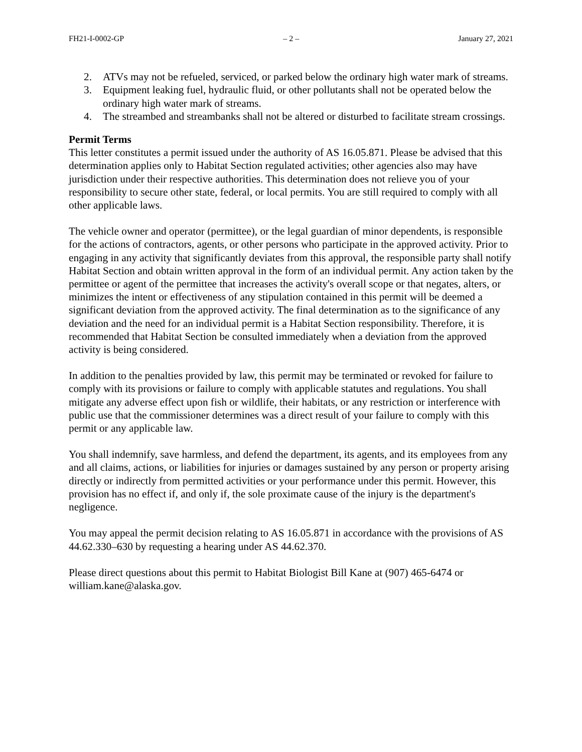FH21-I-0002-GP – 2 – January 27, 2021
2. ATVs may not be refueled, serviced, or parked below the ordinary high water mark of streams.
3. Equipment leaking fuel, hydraulic fluid, or other pollutants shall not be operated below the ordinary high water mark of streams.
4. The streambed and streambanks shall not be altered or disturbed to facilitate stream crossings.
Permit Terms
This letter constitutes a permit issued under the authority of AS 16.05.871. Please be advised that this determination applies only to Habitat Section regulated activities; other agencies also may have jurisdiction under their respective authorities. This determination does not relieve you of your responsibility to secure other state, federal, or local permits. You are still required to comply with all other applicable laws.
The vehicle owner and operator (permittee), or the legal guardian of minor dependents, is responsible for the actions of contractors, agents, or other persons who participate in the approved activity. Prior to engaging in any activity that significantly deviates from this approval, the responsible party shall notify Habitat Section and obtain written approval in the form of an individual permit. Any action taken by the permittee or agent of the permittee that increases the activity's overall scope or that negates, alters, or minimizes the intent or effectiveness of any stipulation contained in this permit will be deemed a significant deviation from the approved activity. The final determination as to the significance of any deviation and the need for an individual permit is a Habitat Section responsibility. Therefore, it is recommended that Habitat Section be consulted immediately when a deviation from the approved activity is being considered.
In addition to the penalties provided by law, this permit may be terminated or revoked for failure to comply with its provisions or failure to comply with applicable statutes and regulations. You shall mitigate any adverse effect upon fish or wildlife, their habitats, or any restriction or interference with public use that the commissioner determines was a direct result of your failure to comply with this permit or any applicable law.
You shall indemnify, save harmless, and defend the department, its agents, and its employees from any and all claims, actions, or liabilities for injuries or damages sustained by any person or property arising directly or indirectly from permitted activities or your performance under this permit. However, this provision has no effect if, and only if, the sole proximate cause of the injury is the department's negligence.
You may appeal the permit decision relating to AS 16.05.871 in accordance with the provisions of AS 44.62.330–630 by requesting a hearing under AS 44.62.370.
Please direct questions about this permit to Habitat Biologist Bill Kane at (907) 465-6474 or william.kane@alaska.gov.